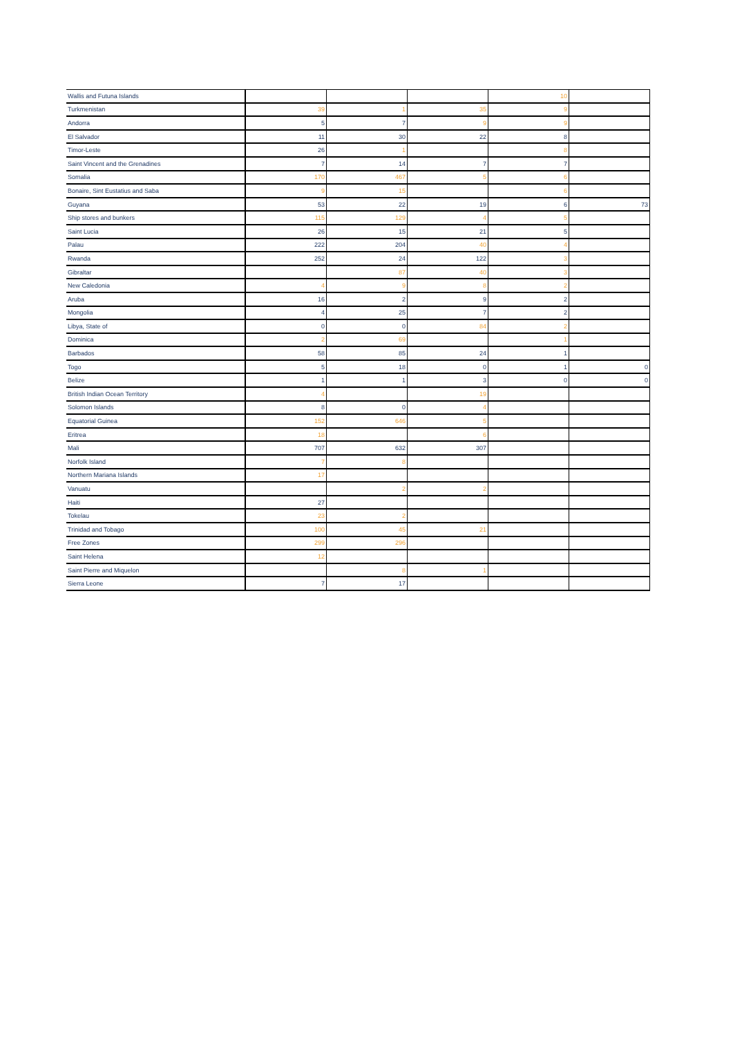| Wallis and Futuna Islands | | | | 10 | |
| Turkmenistan | 39 | 1 | 35 | 9 | |
| Andorra | 5 | 7 | 9 | 9 | |
| El Salvador | 11 | 30 | 22 | 8 | |
| Timor-Leste | 26 | 1 | | 8 | |
| Saint Vincent and the Grenadines | 7 | 14 | 7 | 7 | |
| Somalia | 170 | 467 | 5 | 6 | |
| Bonaire, Sint Eustatius and Saba | 9 | 15 | | 6 | |
| Guyana | 53 | 22 | 19 | 6 | 73 |
| Ship stores and bunkers | 115 | 129 | 4 | 5 | |
| Saint Lucia | 26 | 15 | 21 | 5 | |
| Palau | 222 | 204 | 40 | 4 | |
| Rwanda | 252 | 24 | 122 | 3 | |
| Gibraltar | | 87 | 40 | 3 | |
| New Caledonia | 4 | 9 | 8 | 2 | |
| Aruba | 16 | 2 | 9 | 2 | |
| Mongolia | 4 | 25 | 7 | 2 | |
| Libya, State of | 0 | 0 | 84 | 2 | |
| Dominica | 2 | 69 | | 1 | |
| Barbados | 58 | 85 | 24 | 1 | |
| Togo | 5 | 18 | 0 | 1 | 0 |
| Belize | 1 | 1 | 3 | 0 | 0 |
| British Indian Ocean Territory | 4 | | 19 | | |
| Solomon Islands | 8 | 0 | 4 | | |
| Equatorial Guinea | 152 | 646 | 5 | | |
| Eritrea | 18 | | 6 | | |
| Mali | 707 | 632 | 307 | | |
| Norfolk Island | 7 | 8 | | | |
| Northern Mariana Islands | 17 | | | | |
| Vanuatu | | 2 | 2 | | |
| Haiti | 27 | | | | |
| Tokelau | 23 | 2 | | | |
| Trinidad and Tobago | 100 | 45 | 21 | | |
| Free Zones | 299 | 296 | | | |
| Saint Helena | 12 | | | | |
| Saint Pierre and Miquelon | | 8 | 1 | | |
| Sierra Leone | 7 | 17 | | | |